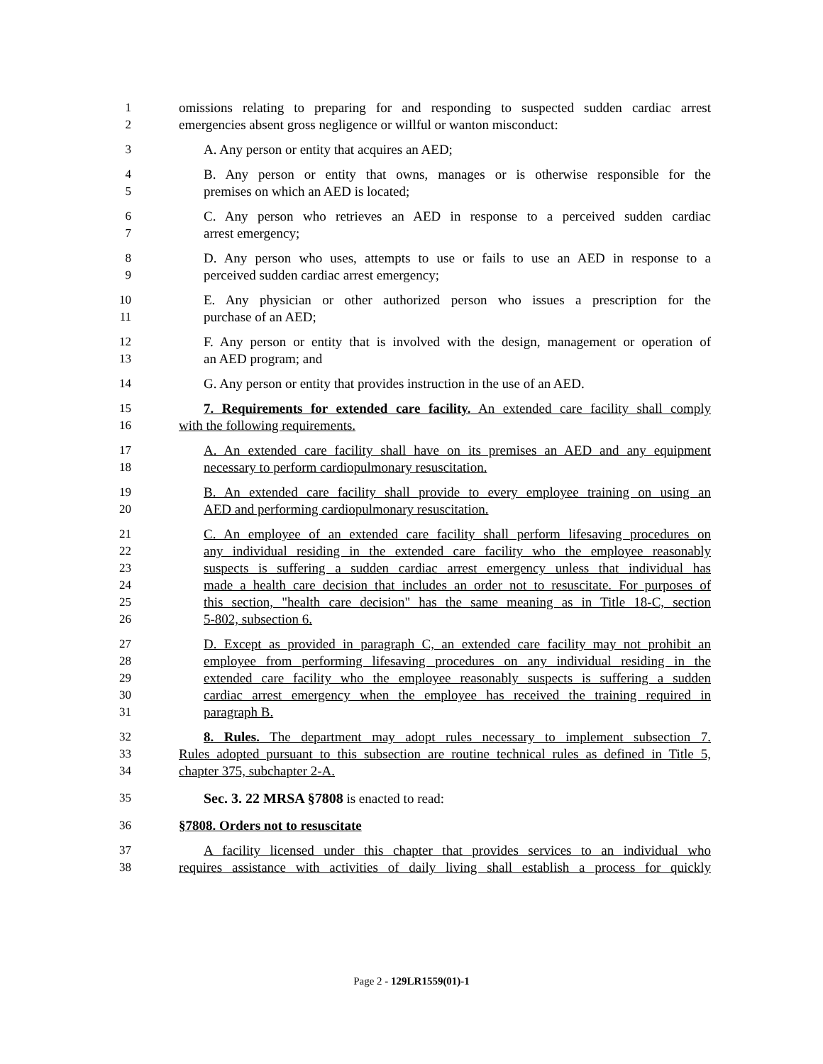1 omissions relating to preparing for and responding to suspected sudden cardiac arrest
2 emergencies absent gross negligence or willful or wanton misconduct:
3 A. Any person or entity that acquires an AED;
4 B. Any person or entity that owns, manages or is otherwise responsible for the
5 premises on which an AED is located;
6 C. Any person who retrieves an AED in response to a perceived sudden cardiac
7 arrest emergency;
8 D. Any person who uses, attempts to use or fails to use an AED in response to a
9 perceived sudden cardiac arrest emergency;
10 E. Any physician or other authorized person who issues a prescription for the
11 purchase of an AED;
12 F. Any person or entity that is involved with the design, management or operation of
13 an AED program; and
14 G. Any person or entity that provides instruction in the use of an AED.
15 7. Requirements for extended care facility. An extended care facility shall comply
16 with the following requirements.
17 A. An extended care facility shall have on its premises an AED and any equipment
18 necessary to perform cardiopulmonary resuscitation.
19 B. An extended care facility shall provide to every employee training on using an
20 AED and performing cardiopulmonary resuscitation.
21 C. An employee of an extended care facility shall perform lifesaving procedures on
22 any individual residing in the extended care facility who the employee reasonably
23 suspects is suffering a sudden cardiac arrest emergency unless that individual has
24 made a health care decision that includes an order not to resuscitate. For purposes of
25 this section, "health care decision" has the same meaning as in Title 18-C, section
26 5-802, subsection 6.
27 D. Except as provided in paragraph C, an extended care facility may not prohibit an
28 employee from performing lifesaving procedures on any individual residing in the
29 extended care facility who the employee reasonably suspects is suffering a sudden
30 cardiac arrest emergency when the employee has received the training required in
31 paragraph B.
32 8. Rules. The department may adopt rules necessary to implement subsection 7.
33 Rules adopted pursuant to this subsection are routine technical rules as defined in Title 5,
34 chapter 375, subchapter 2-A.
35
Sec. 3. 22 MRSA §7808 is enacted to read:
36 §7808. Orders not to resuscitate
37 A facility licensed under this chapter that provides services to an individual who
38 requires assistance with activities of daily living shall establish a process for quickly
Page 2 - 129LR1559(01)-1